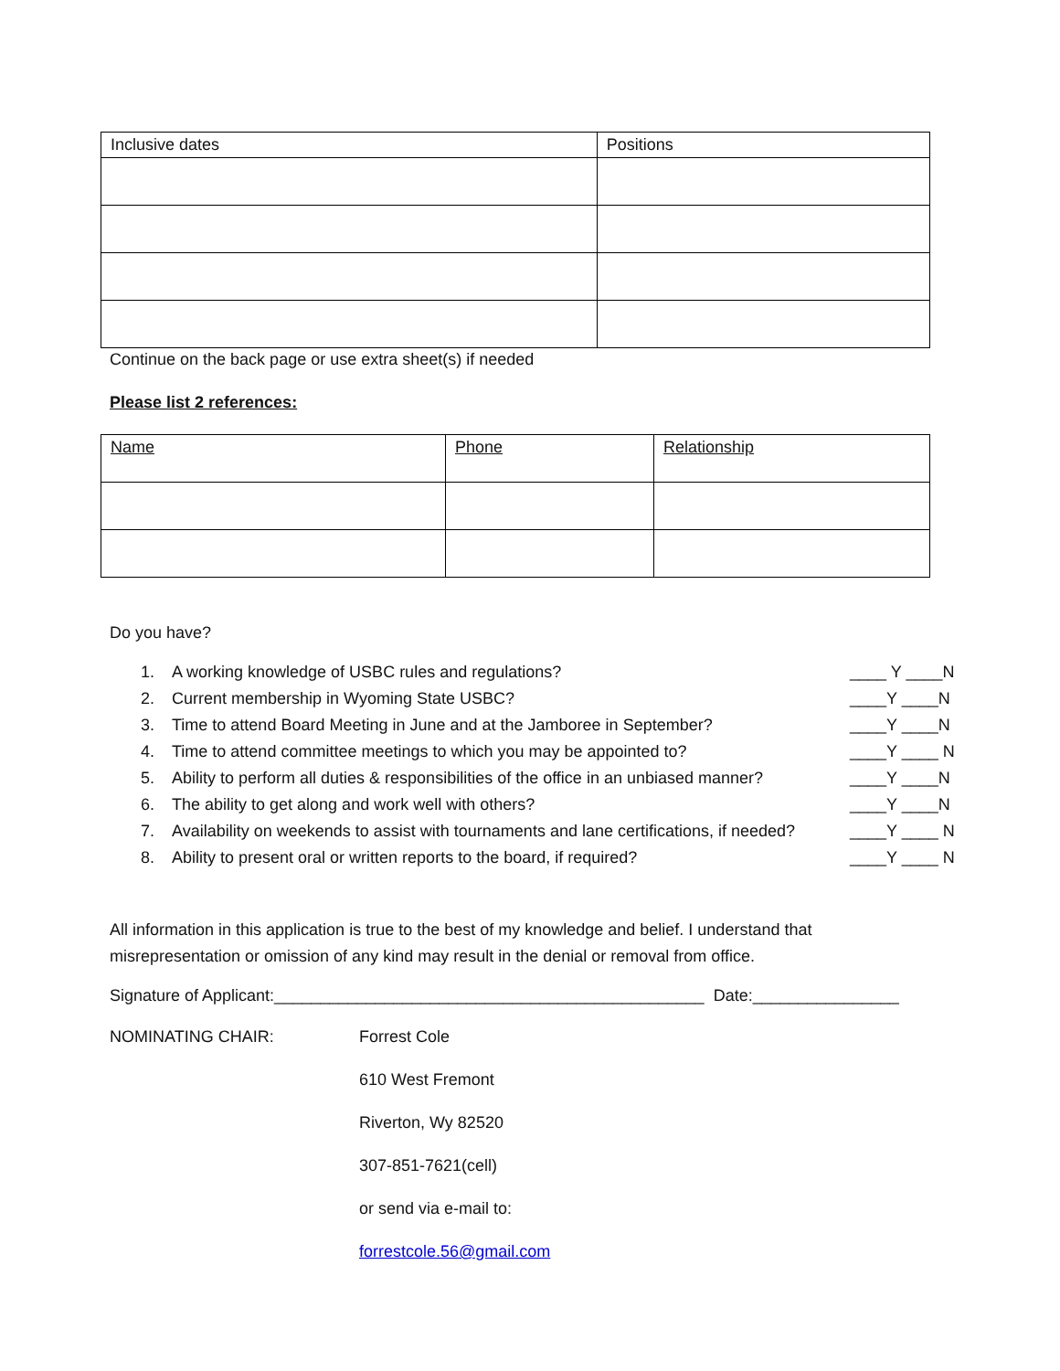| Inclusive dates | Positions |
Continue on the back page or use extra sheet(s) if needed
Please list 2 references:
| Name | Phone | Relationship |
Do you have?
1. A working knowledge of USBC rules and regulations? ____ Y ____N
2. Current membership in Wyoming State USBC? ____Y ____N
3. Time to attend Board Meeting in June and at the Jamboree in September? ____Y ____N
4. Time to attend committee meetings to which you may be appointed to? ____Y ____ N
5. Ability to perform all duties & responsibilities of the office in an unbiased manner? ____Y ____N
6. The ability to get along and work well with others? ____Y ____N
7. Availability on weekends to assist with tournaments and lane certifications, if needed? ____Y ____ N
8. Ability to present oral or written reports to the board, if required? ____Y ____ N
All information in this application is true to the best of my knowledge and belief. I understand that misrepresentation or omission of any kind may result in the denial or removal from office.
Signature of Applicant:_______________________________________________ Date:________________
NOMINATING CHAIR:
Forrest Cole
610 West Fremont
Riverton, Wy 82520
307-851-7621(cell)
or send via e-mail to:
forrestcole.56@gmail.com